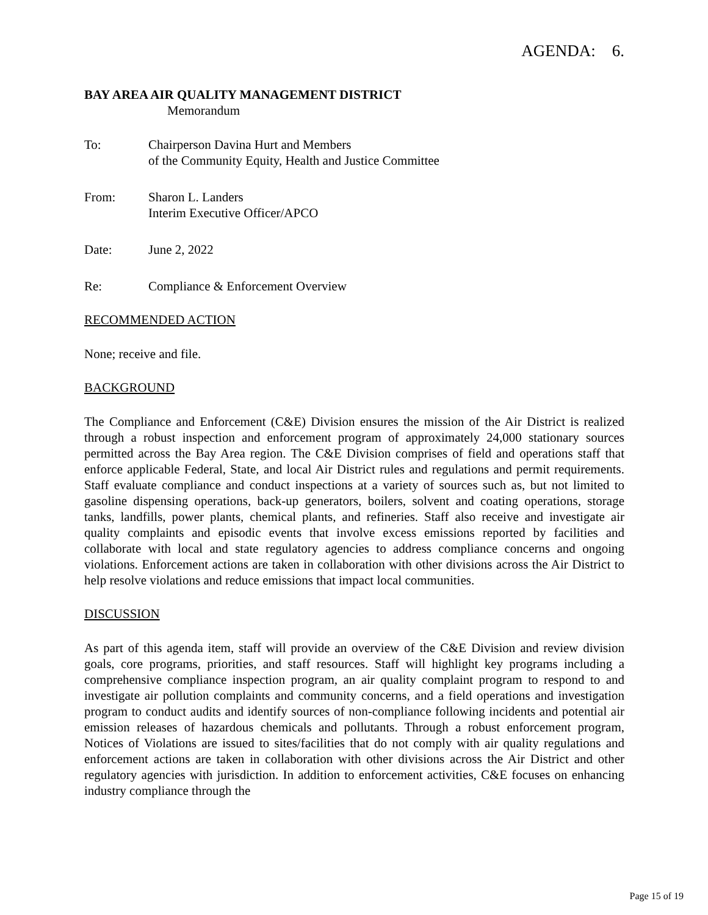AGENDA: 6.
BAY AREA AIR QUALITY MANAGEMENT DISTRICT
Memorandum
To: Chairperson Davina Hurt and Members
of the Community Equity, Health and Justice Committee
From: Sharon L. Landers
Interim Executive Officer/APCO
Date: June 2, 2022
Re: Compliance & Enforcement Overview
RECOMMENDED ACTION
None; receive and file.
BACKGROUND
The Compliance and Enforcement (C&E) Division ensures the mission of the Air District is realized through a robust inspection and enforcement program of approximately 24,000 stationary sources permitted across the Bay Area region. The C&E Division comprises of field and operations staff that enforce applicable Federal, State, and local Air District rules and regulations and permit requirements. Staff evaluate compliance and conduct inspections at a variety of sources such as, but not limited to gasoline dispensing operations, back-up generators, boilers, solvent and coating operations, storage tanks, landfills, power plants, chemical plants, and refineries. Staff also receive and investigate air quality complaints and episodic events that involve excess emissions reported by facilities and collaborate with local and state regulatory agencies to address compliance concerns and ongoing violations. Enforcement actions are taken in collaboration with other divisions across the Air District to help resolve violations and reduce emissions that impact local communities.
DISCUSSION
As part of this agenda item, staff will provide an overview of the C&E Division and review division goals, core programs, priorities, and staff resources. Staff will highlight key programs including a comprehensive compliance inspection program, an air quality complaint program to respond to and investigate air pollution complaints and community concerns, and a field operations and investigation program to conduct audits and identify sources of non-compliance following incidents and potential air emission releases of hazardous chemicals and pollutants. Through a robust enforcement program, Notices of Violations are issued to sites/facilities that do not comply with air quality regulations and enforcement actions are taken in collaboration with other divisions across the Air District and other regulatory agencies with jurisdiction. In addition to enforcement activities, C&E focuses on enhancing industry compliance through the
Page 15 of 19